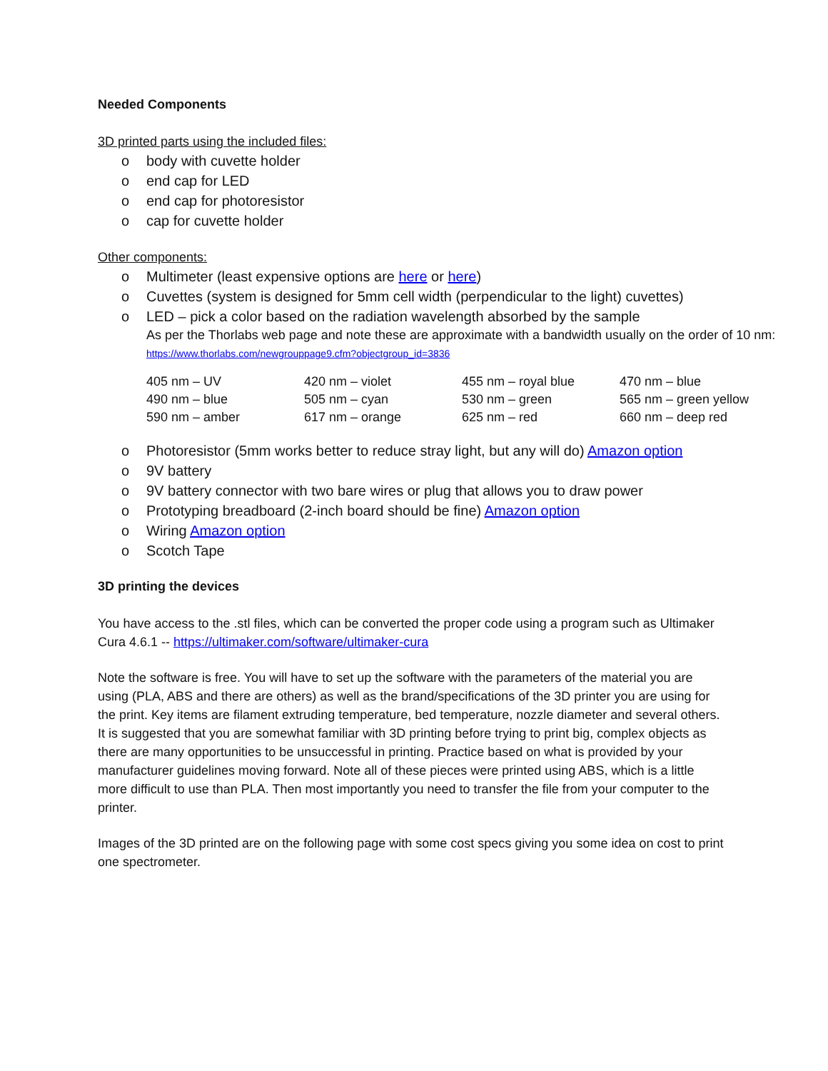Needed Components
3D printed parts using the included files:
o body with cuvette holder
o end cap for LED
o end cap for photoresistor
o cap for cuvette holder
Other components:
o Multimeter (least expensive options are here or here)
o Cuvettes (system is designed for 5mm cell width (perpendicular to the light) cuvettes)
o LED – pick a color based on the radiation wavelength absorbed by the sample
As per the Thorlabs web page and note these are approximate with a bandwidth usually on the order of 10 nm: https://www.thorlabs.com/newgrouppage9.cfm?objectgroup_id=3836
| 405 nm – UV | 420 nm – violet | 455 nm – royal blue | 470 nm – blue |
| 490 nm – blue | 505 nm – cyan | 530 nm – green | 565 nm – green yellow |
| 590 nm – amber | 617 nm – orange | 625 nm – red | 660 nm – deep red |
o Photoresistor (5mm works better to reduce stray light, but any will do) Amazon option
o 9V battery
o 9V battery connector with two bare wires or plug that allows you to draw power
o Prototyping breadboard (2-inch board should be fine) Amazon option
o Wiring Amazon option
o Scotch Tape
3D printing the devices
You have access to the .stl files, which can be converted the proper code using a program such as Ultimaker Cura 4.6.1 -- https://ultimaker.com/software/ultimaker-cura
Note the software is free. You will have to set up the software with the parameters of the material you are using (PLA, ABS and there are others) as well as the brand/specifications of the 3D printer you are using for the print. Key items are filament extruding temperature, bed temperature, nozzle diameter and several others. It is suggested that you are somewhat familiar with 3D printing before trying to print big, complex objects as there are many opportunities to be unsuccessful in printing. Practice based on what is provided by your manufacturer guidelines moving forward. Note all of these pieces were printed using ABS, which is a little more difficult to use than PLA. Then most importantly you need to transfer the file from your computer to the printer.
Images of the 3D printed are on the following page with some cost specs giving you some idea on cost to print one spectrometer.